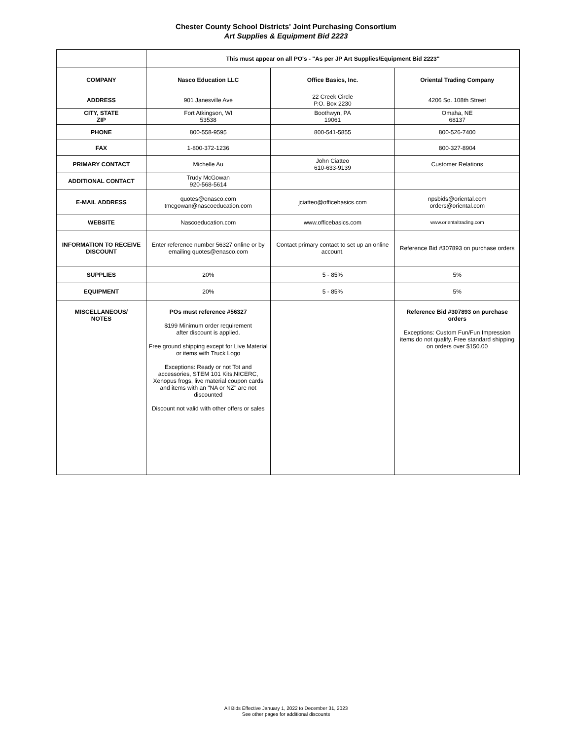Chester County School Districts' Joint Purchasing Consortium
Art Supplies & Equipment Bid 2223
| | This must appear on all PO's - "As per JP Art Supplies/Equipment Bid 2223" | | |
| COMPANY | Nasco Education LLC | Office Basics, Inc. | Oriental Trading Company |
| ADDRESS | 901 Janesville Ave | 22 Creek Circle P.O. Box 2230 | 4206 So. 108th Street |
| CITY, STATE ZIP | Fort Atkingson, WI 53538 | Boothwyn, PA 19061 | Omaha, NE 68137 |
| PHONE | 800-558-9595 | 800-541-5855 | 800-526-7400 |
| FAX | 1-800-372-1236 | | 800-327-8904 |
| PRIMARY CONTACT | Michelle Au | John Ciatteo 610-633-9139 | Customer Relations |
| ADDITIONAL CONTACT | Trudy McGowan 920-568-5614 | | |
| E-MAIL ADDRESS | quotes@enasco.com tmcgowan@nascoeducation.com | jciatteo@officebasics.com | npsbids@oriental.com orders@oriental.com |
| WEBSITE | Nascoeducation.com | www.officebasics.com | www.orientaltrading.com |
| INFORMATION TO RECEIVE DISCOUNT | Enter reference number 56327 online or by emailing quotes@enasco.com | Contact primary contact to set up an online account. | Reference Bid #307893 on purchase orders |
| SUPPLIES | 20% | 5 - 85% | 5% |
| EQUIPMENT | 20% | 5 - 85% | 5% |
| MISCELLANEOUS/ NOTES | POs must reference #56327 $199 Minimum order requirement after discount is applied. Free ground shipping except for Live Material or items with Truck Logo Exceptions: Ready or not Tot and accessories, STEM 101 Kits,NICERC, Xenopus frogs, live material coupon cards and items with an "NA or NZ" are not discounted Discount not valid with other offers or sales | | Reference Bid #307893 on purchase orders Exceptions: Custom Fun/Fun Impression items do not qualify. Free standard shipping on orders over $150.00 |
All Bids Effective January 1, 2022 to December 31, 2023
See other pages for additional discounts